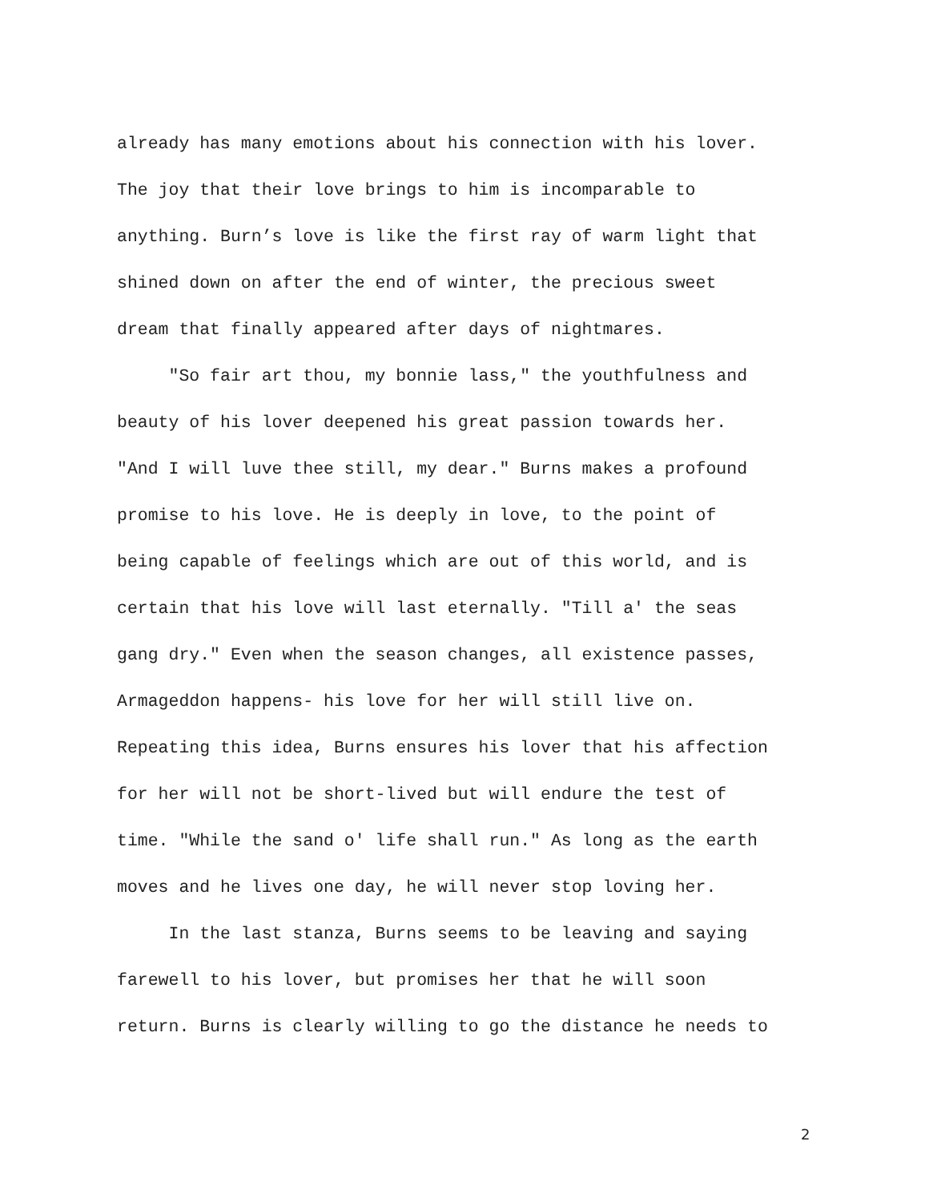already has many emotions about his connection with his lover.
The joy that their love brings to him is incomparable to
anything. Burn’s love is like the first ray of warm light that
shined down on after the end of winter, the precious sweet
dream that finally appeared after days of nightmares.
"So fair art thou, my bonnie lass," the youthfulness and
beauty of his lover deepened his great passion towards her.
"And I will luve thee still, my dear." Burns makes a profound
promise to his love. He is deeply in love, to the point of
being capable of feelings which are out of this world, and is
certain that his love will last eternally. "Till a' the seas
gang dry." Even when the season changes, all existence passes,
Armageddon happens- his love for her will still live on.
Repeating this idea, Burns ensures his lover that his affection
for her will not be short-lived but will endure the test of
time. "While the sand o' life shall run." As long as the earth
moves and he lives one day, he will never stop loving her.
In the last stanza, Burns seems to be leaving and saying
farewell to his lover, but promises her that he will soon
return. Burns is clearly willing to go the distance he needs to
2